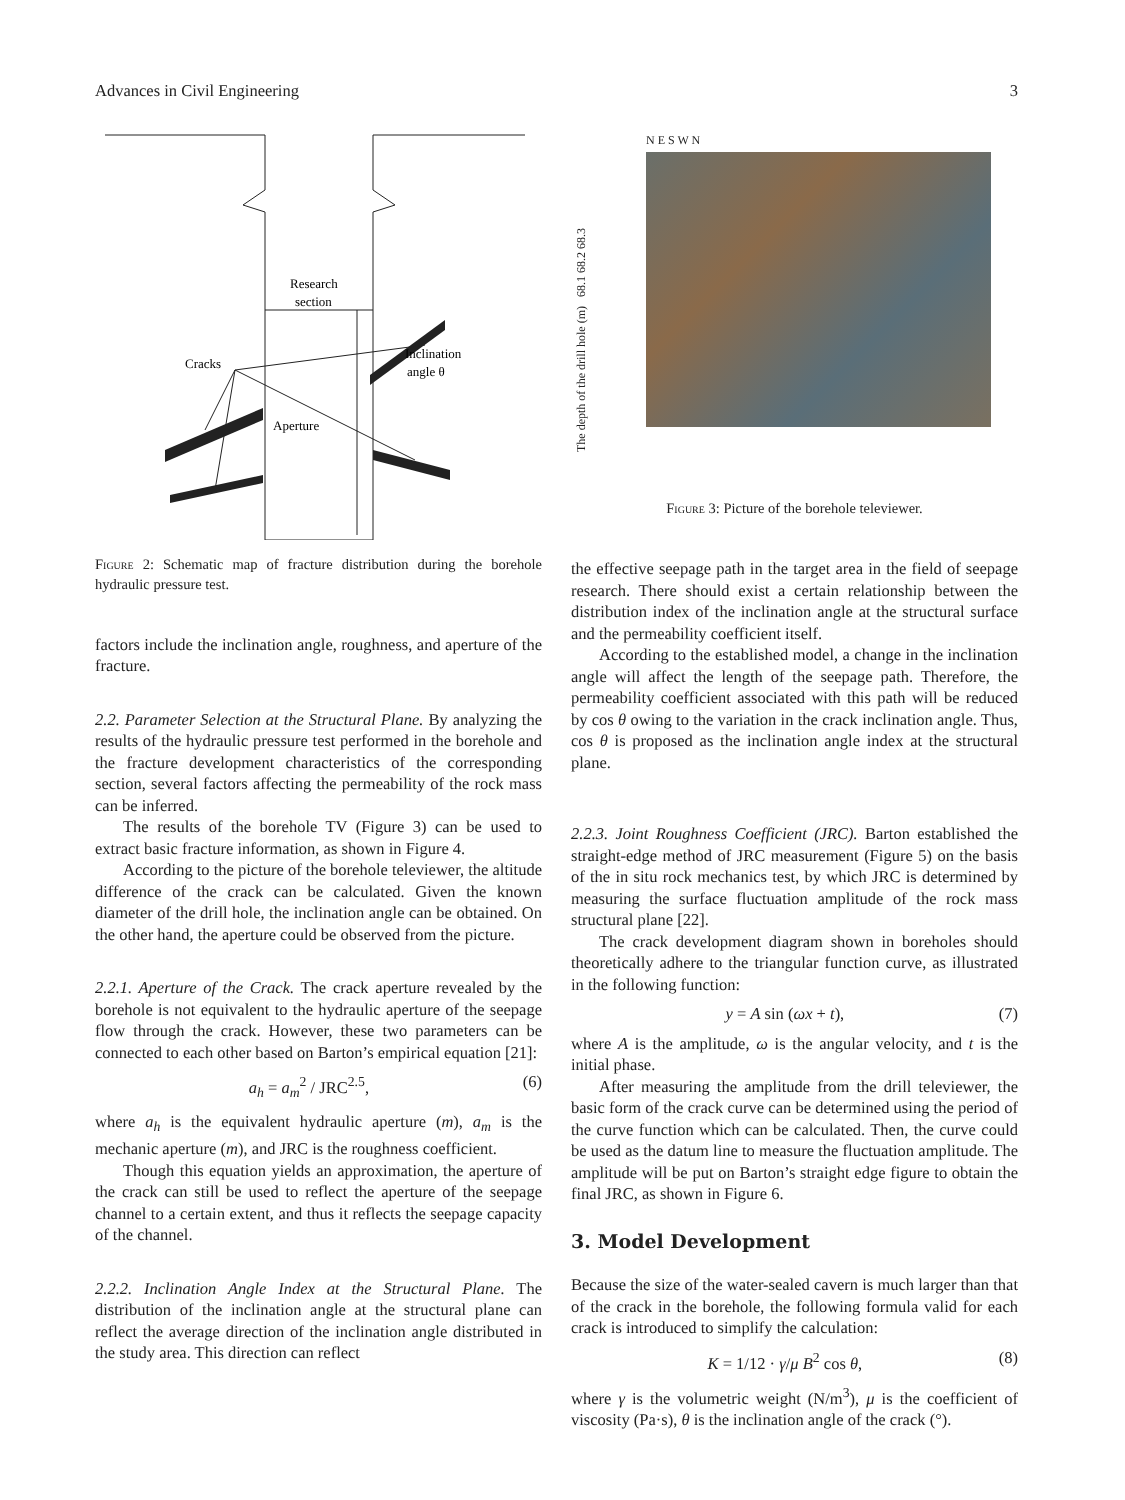Advances in Civil Engineering 3
Research
section
Cracks
Inclination
angle θ
Aperture
Figure 2: Schematic map of fracture distribution during the borehole hydraulic pressure test.
factors include the inclination angle, roughness, and aperture of the fracture.
2.2. Parameter Selection at the Structural Plane. By analyzing the results of the hydraulic pressure test performed in the borehole and the fracture development characteristics of the corresponding section, several factors affecting the permeability of the rock mass can be inferred.
The results of the borehole TV (Figure 3) can be used to extract basic fracture information, as shown in Figure 4.
According to the picture of the borehole televiewer, the altitude difference of the crack can be calculated. Given the known diameter of the drill hole, the inclination angle can be obtained. On the other hand, the aperture could be observed from the picture.
2.2.1. Aperture of the Crack. The crack aperture revealed by the borehole is not equivalent to the hydraulic aperture of the seepage flow through the crack. However, these two parameters can be connected to each other based on Barton’s empirical equation [21]:
a<sub>h</sub> = a<sub>m</sub><sup>2</sup> / JRC<sup>2.5</sup>, (6)
where a<sub>h</sub> is the equivalent hydraulic aperture (m), a<sub>m</sub> is the mechanic aperture (m), and JRC is the roughness coefficient.
Though this equation yields an approximation, the aperture of the crack can still be used to reflect the aperture of the seepage channel to a certain extent, and thus it reflects the seepage capacity of the channel.
2.2.2. Inclination Angle Index at the Structural Plane. The distribution of the inclination angle at the structural plane can reflect the average direction of the inclination angle distributed in the study area. This direction can reflect
The depth of the drill hole (m) 68.1 68.2 68.3
N E S W N
Figure 3: Picture of the borehole televiewer.
the effective seepage path in the target area in the field of seepage research. There should exist a certain relationship between the distribution index of the inclination angle at the structural surface and the permeability coefficient itself.
According to the established model, a change in the inclination angle will affect the length of the seepage path. Therefore, the permeability coefficient associated with this path will be reduced by cos θ owing to the variation in the crack inclination angle. Thus, cos θ is proposed as the inclination angle index at the structural plane.
2.2.3. Joint Roughness Coefficient (JRC). Barton established the straight-edge method of JRC measurement (Figure 5) on the basis of the in situ rock mechanics test, by which JRC is determined by measuring the surface fluctuation amplitude of the rock mass structural plane [22].
The crack development diagram shown in boreholes should theoretically adhere to the triangular function curve, as illustrated in the following function:
y = A sin (ωx + t), (7)
where A is the amplitude, ω is the angular velocity, and t is the initial phase.
After measuring the amplitude from the drill televiewer, the basic form of the crack curve can be determined using the period of the curve function which can be calculated. Then, the curve could be used as the datum line to measure the fluctuation amplitude. The amplitude will be put on Barton’s straight edge figure to obtain the final JRC, as shown in Figure 6.
3. Model Development
Because the size of the water-sealed cavern is much larger than that of the crack in the borehole, the following formula valid for each crack is introduced to simplify the calculation:
K = 1/12 · γ/μ B<sup>2</sup> cos θ, (8)
where γ is the volumetric weight (N/m<sup>3</sup>), μ is the coefficient of viscosity (Pa·s), θ is the inclination angle of the crack (°).